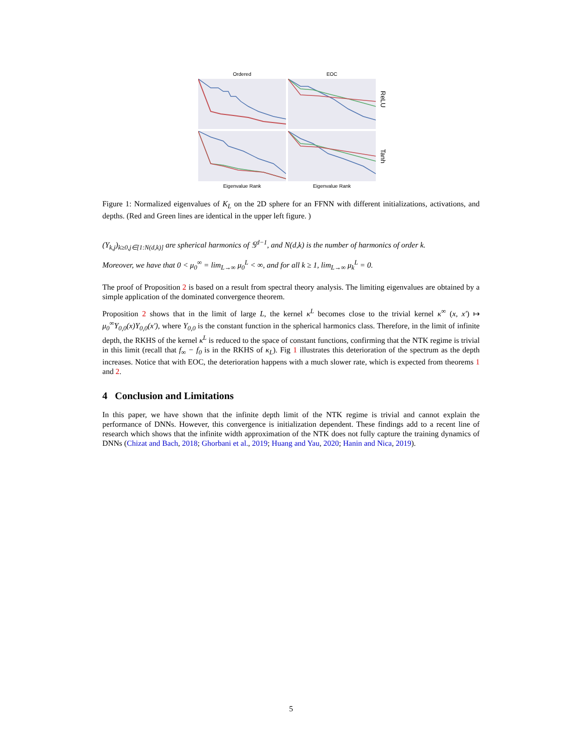Ordered
EOC
ReLU
Tanh
Eigenvalue Rank
Eigenvalue Rank
Figure 1: Normalized eigenvalues of K<sub>L</sub> on the 2D sphere for an FFNN with different initializations, activations, and depths. (Red and Green lines are identical in the upper left figure. )
(Y<sub>k,j</sub>)<sub>k≥0,j∈[1:N(d,k)]</sub> are spherical harmonics of 𝕊<sup>d−1</sup>, and N(d,k) is the number of harmonics of order k.
Moreover, we have that 0 < μ<sub>0</sub><sup>∞</sup> = lim<sub>L→∞</sub> μ<sub>0</sub><sup>L</sup> < ∞, and for all k ≥ 1, lim<sub>L→∞</sub> μ<sub>k</sub><sup>L</sup> = 0.
The proof of Proposition 2 is based on a result from spectral theory analysis. The limiting eigenvalues are obtained by a simple application of the dominated convergence theorem.
Proposition 2 shows that in the limit of large L, the kernel κ<sup>L</sup> becomes close to the trivial kernel κ<sup>∞</sup> (x, x′) ↦ μ<sub>0</sub><sup>∞</sup>Y<sub>0,0</sub>(x)Y<sub>0,0</sub>(x′), where Y<sub>0,0</sub> is the constant function in the spherical harmonics class. Therefore, in the limit of infinite depth, the RKHS of the kernel κ<sup>L</sup> is reduced to the space of constant functions, confirming that the NTK regime is trivial in this limit (recall that f<sub>∞</sub> − f<sub>0</sub> is in the RKHS of κ<sub>L</sub>). Fig 1 illustrates this deterioration of the spectrum as the depth increases. Notice that with EOC, the deterioration happens with a much slower rate, which is expected from theorems 1 and 2.
4 Conclusion and Limitations
In this paper, we have shown that the infinite depth limit of the NTK regime is trivial and cannot explain the performance of DNNs. However, this convergence is initialization dependent. These findings add to a recent line of research which shows that the infinite width approximation of the NTK does not fully capture the training dynamics of DNNs (Chizat and Bach, 2018; Ghorbani et al., 2019; Huang and Yau, 2020; Hanin and Nica, 2019).
5